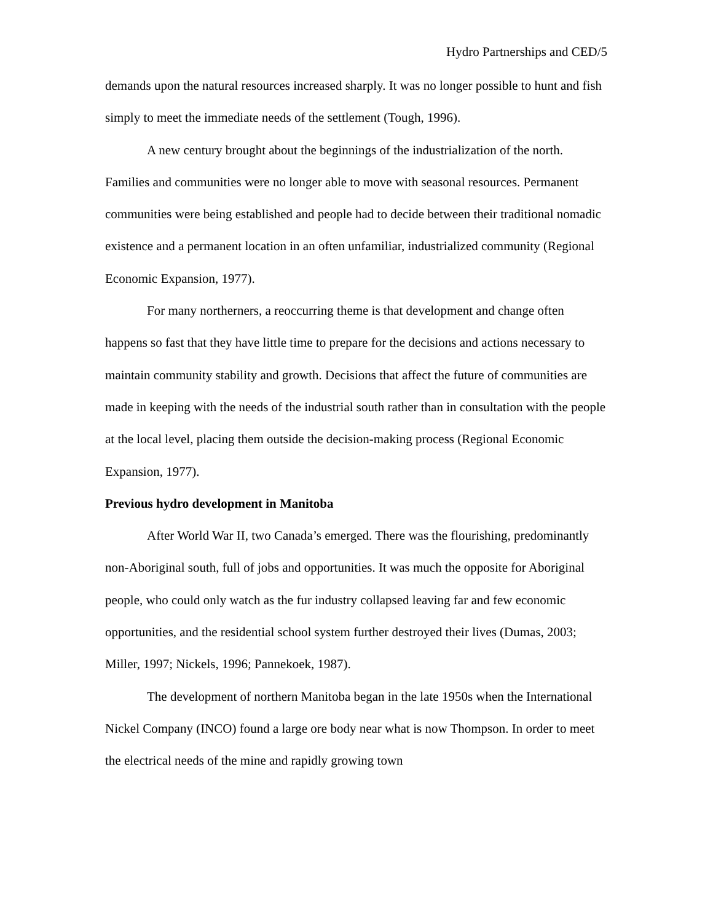Hydro Partnerships and CED/5
demands upon the natural resources increased sharply. It was no longer possible to hunt and fish simply to meet the immediate needs of the settlement (Tough, 1996).
A new century brought about the beginnings of the industrialization of the north. Families and communities were no longer able to move with seasonal resources. Permanent communities were being established and people had to decide between their traditional nomadic existence and a permanent location in an often unfamiliar, industrialized community (Regional Economic Expansion, 1977).
For many northerners, a reoccurring theme is that development and change often happens so fast that they have little time to prepare for the decisions and actions necessary to maintain community stability and growth. Decisions that affect the future of communities are made in keeping with the needs of the industrial south rather than in consultation with the people at the local level, placing them outside the decision-making process (Regional Economic Expansion, 1977).
Previous hydro development in Manitoba
After World War II, two Canada’s emerged. There was the flourishing, predominantly non-Aboriginal south, full of jobs and opportunities. It was much the opposite for Aboriginal people, who could only watch as the fur industry collapsed leaving far and few economic opportunities, and the residential school system further destroyed their lives (Dumas, 2003; Miller, 1997; Nickels, 1996; Pannekoek, 1987).
The development of northern Manitoba began in the late 1950s when the International Nickel Company (INCO) found a large ore body near what is now Thompson. In order to meet the electrical needs of the mine and rapidly growing town